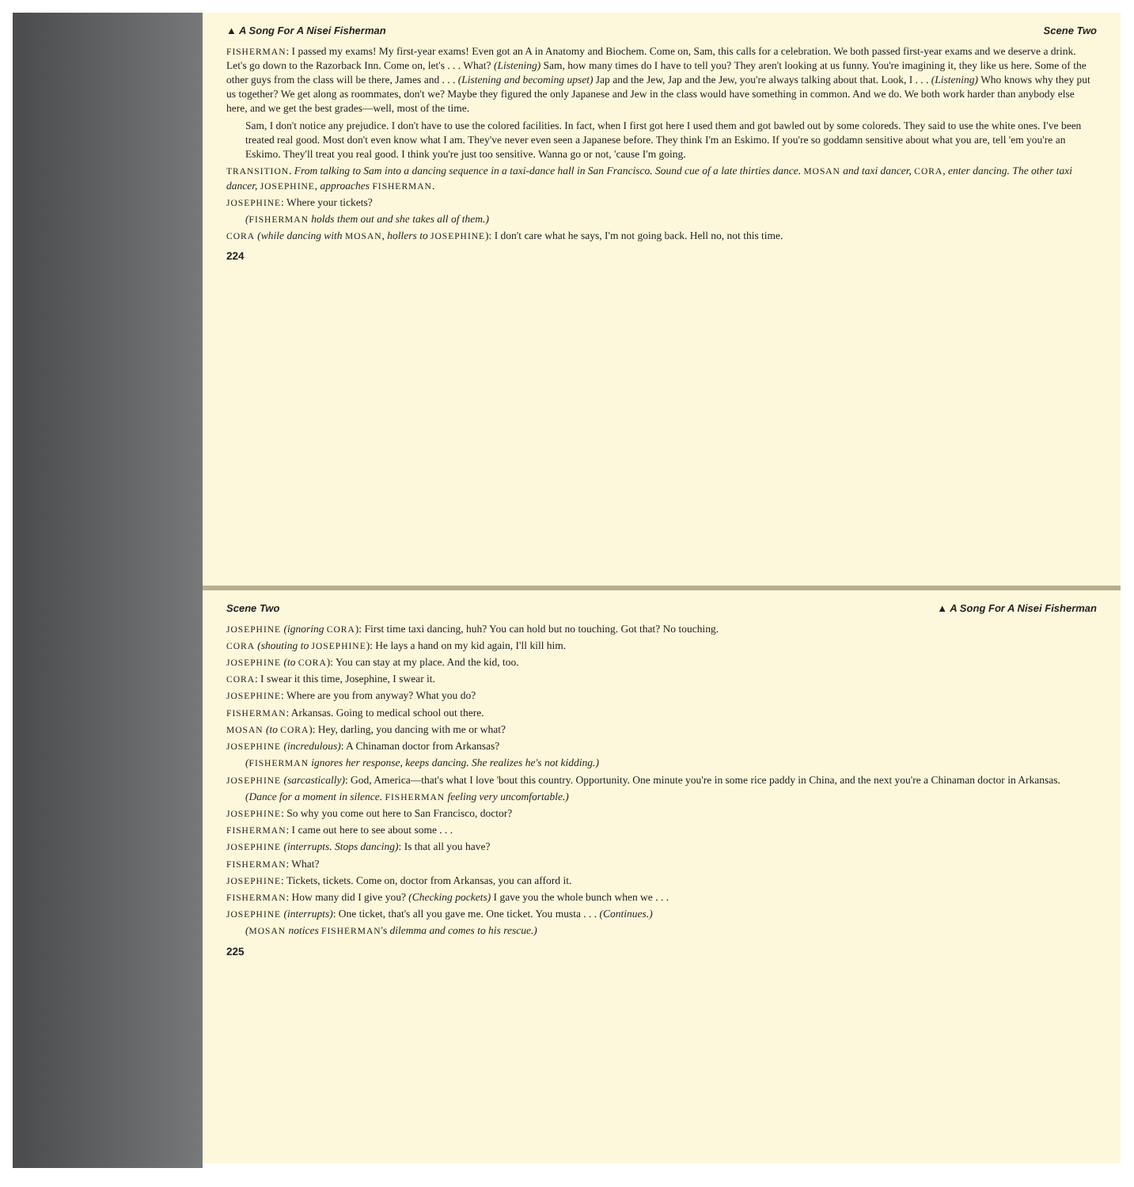▲ A Song For A Nisei Fisherman Scene Two
FISHERMAN: I passed my exams! My first-year exams! Even got an A in Anatomy and Biochem. Come on, Sam, this calls for a celebration. We both passed first-year exams and we deserve a drink. Let's go down to the Razorback Inn. Come on, let's . . . What? (Listening) Sam, how many times do I have to tell you? They aren't looking at us funny. You're imagining it, they like us here. Some of the other guys from the class will be there, James and . . . (Listening and becoming upset) Jap and the Jew, Jap and the Jew, you're always talking about that. Look, I . . . (Listening) Who knows why they put us together? We get along as roommates, don't we? Maybe they figured the only Japanese and Jew in the class would have something in common. And we do. We both work harder than anybody else here, and we get the best grades—well, most of the time.
Sam, I don't notice any prejudice. I don't have to use the colored facilities. In fact, when I first got here I used them and got bawled out by some coloreds. They said to use the white ones. I've been treated real good. Most don't even know what I am. They've never even seen a Japanese before. They think I'm an Eskimo. If you're so goddamn sensitive about what you are, tell 'em you're an Eskimo. They'll treat you real good. I think you're just too sensitive. Wanna go or not, 'cause I'm going.
TRANSITION. From talking to Sam into a dancing sequence in a taxi-dance hall in San Francisco. Sound cue of a late thirties dance. MOSAN and taxi dancer, CORA, enter dancing. The other taxi dancer, JOSEPHINE, approaches FISHERMAN.
JOSEPHINE: Where your tickets?
(FISHERMAN holds them out and she takes all of them.)
CORA (while dancing with MOSAN, hollers to JOSEPHINE): I don't care what he says, I'm not going back. Hell no, not this time.
224
Scene Two ▲ A Song For A Nisei Fisherman
JOSEPHINE (ignoring CORA): First time taxi dancing, huh? You can hold but no touching. Got that? No touching.
CORA (shouting to JOSEPHINE): He lays a hand on my kid again, I'll kill him.
JOSEPHINE (to CORA): You can stay at my place. And the kid, too.
CORA: I swear it this time, Josephine, I swear it.
JOSEPHINE: Where are you from anyway? What you do?
FISHERMAN: Arkansas. Going to medical school out there.
MOSAN (to CORA): Hey, darling, you dancing with me or what?
JOSEPHINE (incredulous): A Chinaman doctor from Arkansas?
(FISHERMAN ignores her response, keeps dancing. She realizes he's not kidding.)
JOSEPHINE (sarcastically): God, America—that's what I love 'bout this country. Opportunity. One minute you're in some rice paddy in China, and the next you're a Chinaman doctor in Arkansas.
(Dance for a moment in silence. FISHERMAN feeling very uncomfortable.)
JOSEPHINE: So why you come out here to San Francisco, doctor?
FISHERMAN: I came out here to see about some . . .
JOSEPHINE (interrupts. Stops dancing): Is that all you have?
FISHERMAN: What?
JOSEPHINE: Tickets, tickets. Come on, doctor from Arkansas, you can afford it.
FISHERMAN: How many did I give you? (Checking pockets) I gave you the whole bunch when we . . .
JOSEPHINE (interrupts): One ticket, that's all you gave me. One ticket. You musta . . . (Continues.)
(MOSAN notices FISHERMAN's dilemma and comes to his rescue.)
225